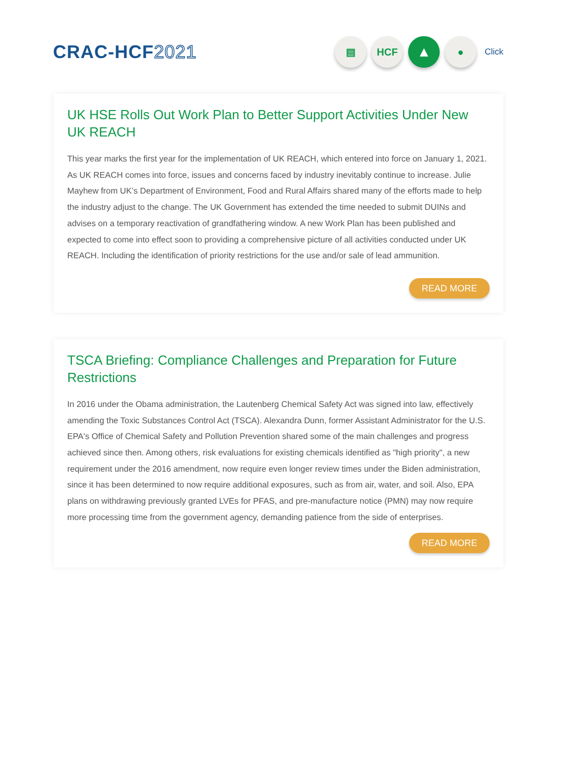CRAC-HCF2021
▤ HCF
▲
●
Click
UK HSE Rolls Out Work Plan to Better Support Activities Under New UK REACH
This year marks the first year for the implementation of UK REACH, which entered into force on January 1, 2021. As UK REACH comes into force, issues and concerns faced by industry inevitably continue to increase. Julie Mayhew from UK’s Department of Environment, Food and Rural Affairs shared many of the efforts made to help the industry adjust to the change. The UK Government has extended the time needed to submit DUINs and advises on a temporary reactivation of grandfathering window. A new Work Plan has been published and expected to come into effect soon to providing a comprehensive picture of all activities conducted under UK REACH. Including the identification of priority restrictions for the use and/or sale of lead ammunition.
READ MORE
TSCA Briefing: Compliance Challenges and Preparation for Future Restrictions
In 2016 under the Obama administration, the Lautenberg Chemical Safety Act was signed into law, effectively amending the Toxic Substances Control Act (TSCA). Alexandra Dunn, former Assistant Administrator for the U.S. EPA's Office of Chemical Safety and Pollution Prevention shared some of the main challenges and progress achieved since then. Among others, risk evaluations for existing chemicals identified as "high priority", a new requirement under the 2016 amendment, now require even longer review times under the Biden administration, since it has been determined to now require additional exposures, such as from air, water, and soil. Also, EPA plans on withdrawing previously granted LVEs for PFAS, and pre-manufacture notice (PMN) may now require more processing time from the government agency, demanding patience from the side of enterprises.
READ MORE